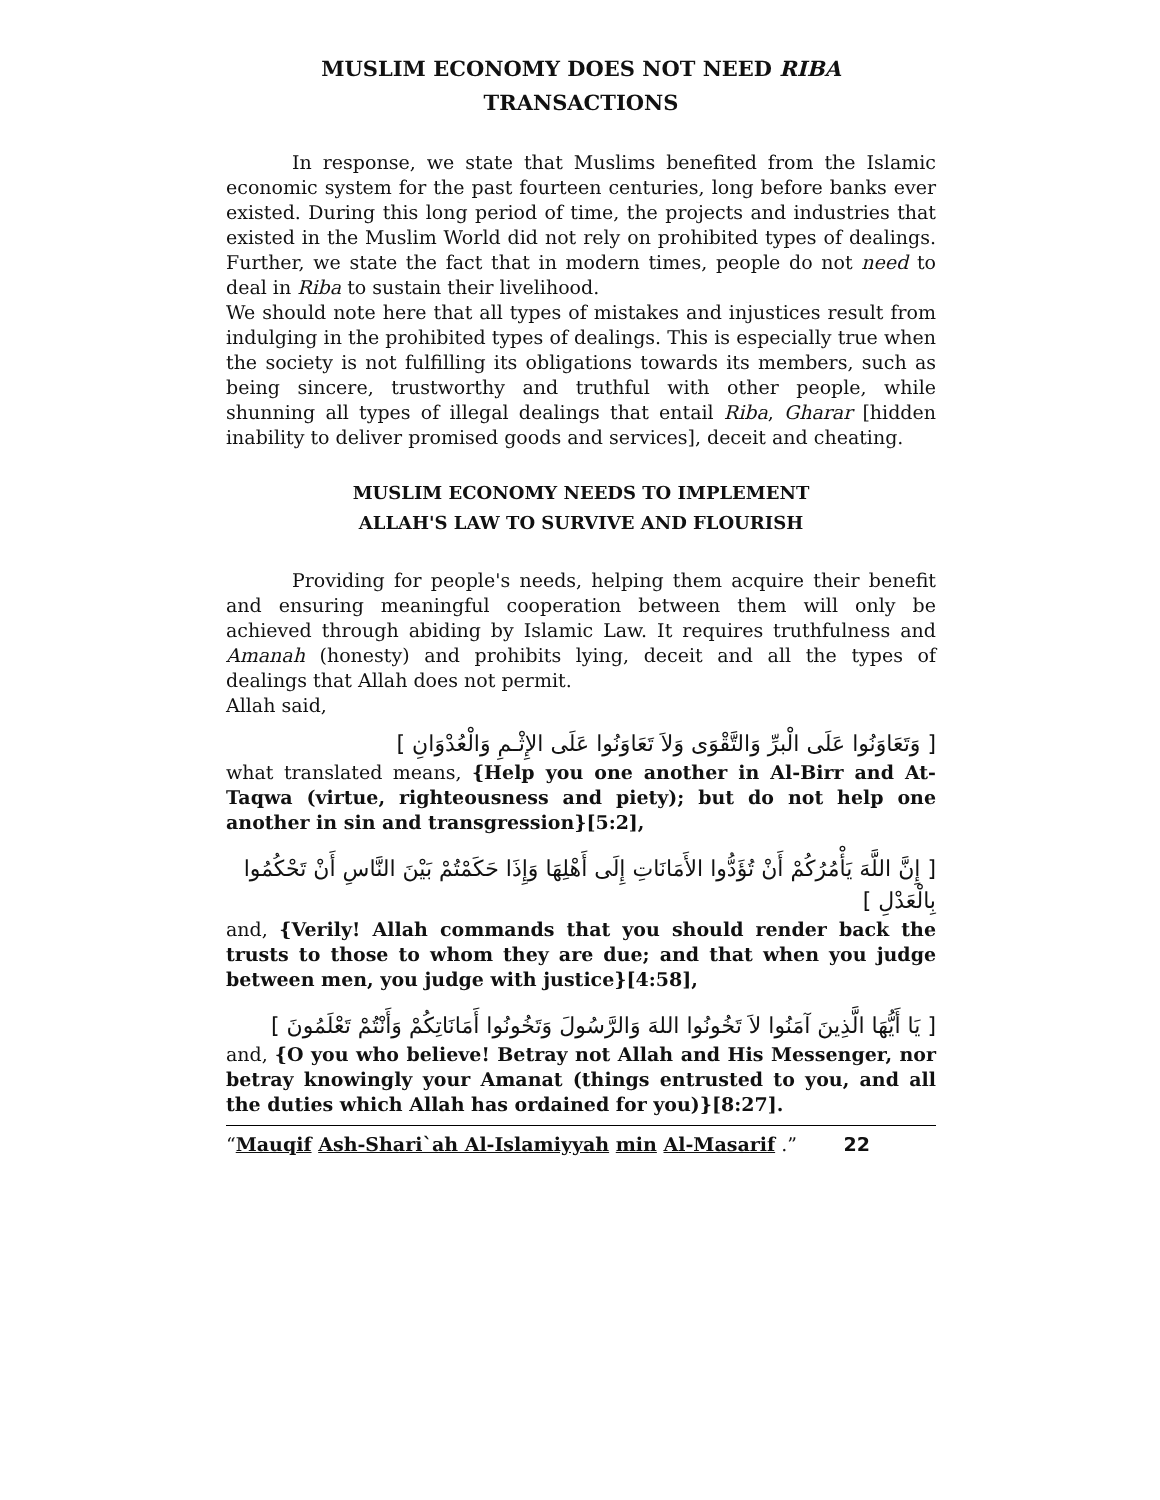MUSLIM ECONOMY DOES NOT NEED RIBA
TRANSACTIONS
In response, we state that Muslims benefited from the Islamic economic system for the past fourteen centuries, long before banks ever existed. During this long period of time, the projects and industries that existed in the Muslim World did not rely on prohibited types of dealings. Further, we state the fact that in modern times, people do not need to deal in Riba to sustain their livelihood.
We should note here that all types of mistakes and injustices result from indulging in the prohibited types of dealings. This is especially true when the society is not fulfilling its obligations towards its members, such as being sincere, trustworthy and truthful with other people, while shunning all types of illegal dealings that entail Riba, Gharar [hidden inability to deliver promised goods and services], deceit and cheating.
MUSLIM ECONOMY NEEDS TO IMPLEMENT
ALLAH'S LAW TO SURVIVE AND FLOURISH
Providing for people's needs, helping them acquire their benefit and ensuring meaningful cooperation between them will only be achieved through abiding by Islamic Law. It requires truthfulness and Amanah (honesty) and prohibits lying, deceit and all the types of dealings that Allah does not permit.
Allah said,
[ وَتَعَاوَنُوا عَلَى الْبرِّ وَالتَّقْوَى وَلاَ تَعَاوَنُوا عَلَى الإِثْـمِ وَالْعُدْوَانِ ]
what translated means, {Help you one another in Al-Birr and At-Taqwa (virtue, righteousness and piety); but do not help one another in sin and transgression}[5:2],
[ إِنَّ اللَّهَ يَأْمُرُكُمْ أَنْ تُؤَدُّوا الأَمَانَاتِ إِلَى أَهْلِهَا وَإِذَا حَكَمْتُمْ بَيْنَ النَّاسِ أَنْ تَحْكُمُوا بِالْعَدْلِ ]
and, {Verily! Allah commands that you should render back the trusts to those to whom they are due; and that when you judge between men, you judge with justice}[4:58],
[ يَا أَيُّهَا الَّذِينَ آمَنُوا لاَ تَخُونُوا اللهَ وَالرَّسُولَ وَتَخُونُوا أَمَانَاتِكُمْ وَأَنْتُمْ تَعْلَمُونَ ]
and, {O you who believe! Betray not Allah and His Messenger, nor betray knowingly your Amanat (things entrusted to you, and all the duties which Allah has ordained for you)}[8:27].
“Mauqif Ash-Shari`ah Al-Islamiyyah min Al-Masarif .” 22